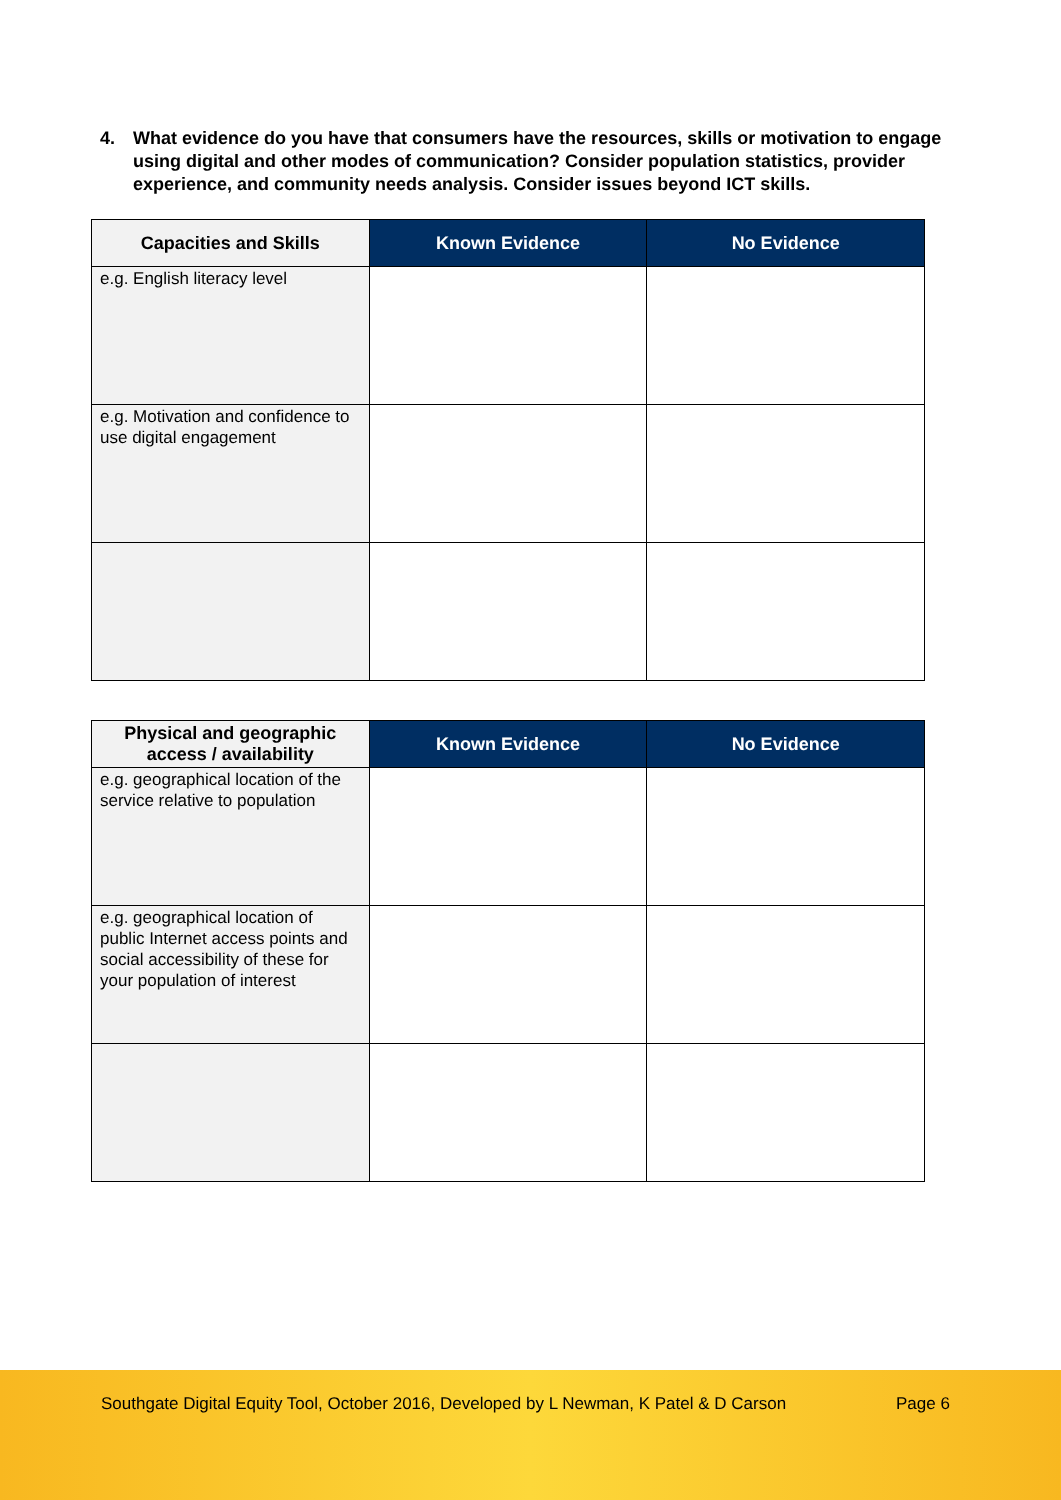4. What evidence do you have that consumers have the resources, skills or motivation to engage using digital and other modes of communication? Consider population statistics, provider experience, and community needs analysis. Consider issues beyond ICT skills.
| Capacities and Skills | Known Evidence | No Evidence |
| --- | --- | --- |
| e.g. English literacy level | | |
| e.g. Motivation and confidence to use digital engagement | | |
| Physical and geographic access / availability | Known Evidence | No Evidence |
| --- | --- | --- |
| e.g. geographical location of the service relative to population | | |
| e.g. geographical location of public Internet access points and social accessibility of these for your population of interest | | |
Southgate Digital Equity Tool, October 2016, Developed by L Newman, K Patel & D Carson
Page 6